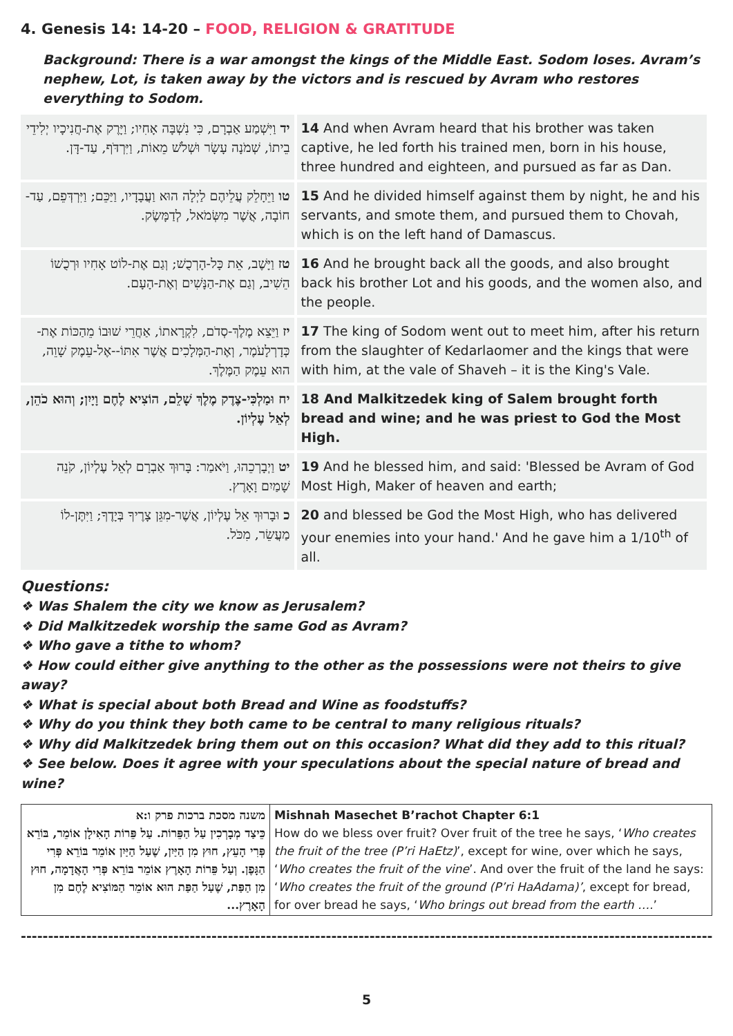4. Genesis 14: 14-20 – FOOD, RELIGION & GRATITUDE
Background: There is a war amongst the kings of the Middle East. Sodom loses. Avram’s nephew, Lot, is taken away by the victors and is rescued by Avram who restores everything to Sodom.
| יד וַיִּשְׁמַע אַבְרָם, כִּי נִשְׁבָּה אָחִיו; וַיָּרֶק אֶת-חֲנִיכָיו יְלִידֵי בֵיתוֹ, שְׁמֹנָה עָשָׂר וּשְׁלֹשׁ מֵאוֹת, וַיִּרְדֹּף, עַד-דָּן. | 14 And when Avram heard that his brother was taken captive, he led forth his trained men, born in his house, three hundred and eighteen, and pursued as far as Dan. |
| טו וַיֵּחָלֵק עֲלֵיהֶם לַיְלָה הוּא וַעֲבָדָיו, וַיַּכֵּם; וַיִּרְדְּפֵם, עַד-חוֹבָה, אֲשֶׁר מִשְּׂמֹאל, לְדַמָּשֶׂק. | 15 And he divided himself against them by night, he and his servants, and smote them, and pursued them to Chovah, which is on the left hand of Damascus. |
| טז וַיָּשֶׁב, אֵת כָּל-הָרְכֻשׁ; וְגַם אֶת-לוֹט אָחִיו וּרְכֻשׁוֹ הֵשִׁיב, וְגַם אֶת-הַנָּשִׁים וְאֶת-הָעָם. | 16 And he brought back all the goods, and also brought back his brother Lot and his goods, and the women also, and the people. |
| יז וַיֵּצֵא מֶלֶךְ-סְדֹם, לִקְרָאתוֹ, אַחֲרֵי שׁוּבוֹ מֵהַכּוֹת אֶת-כְּדָרְלָעֹמֶר, וְאֶת-הַמְּלָכִים אֲשֶׁר אִתּוֹ--אֶל-עֵמֶק שָׁוֵה, הוּא עֵמֶק הַמֶּלֶךְ. | 17 The king of Sodom went out to meet him, after his return from the slaughter of Kedarlaomer and the kings that were with him, at the vale of Shaveh – it is the King's Vale. |
| יח וּמַלְכִּי-צֶדֶק מֶלֶךְ שָׁלֵם, הוֹצִיא לֶחֶם וָיָיִן; וְהוּא כֹהֵן, לְאֵל עֶלְיוֹן. | 18 And Malkitzedek king of Salem brought forth bread and wine; and he was priest to God the Most High. |
| יט וַיְבָרְכֵהוּ, וַיֹּאמַר: בָּרוּךְ אַבְרָם לְאֵל עֶלְיוֹן, קֹנֵה שָׁמַיִם וָאָרֶץ. | 19 And he blessed him, and said: 'Blessed be Avram of God Most High, Maker of heaven and earth; |
| כ וּבָרוּךְ אֵל עֶלְיוֹן, אֲשֶׁר-מִגֵּן צָרֶיךָ בְּיָדֶךָ; וַיִּתֶּן-לוֹ מַעֲשֵׂר, מִכֹּל. | 20 and blessed be God the Most High, who has delivered your enemies into your hand.' And he gave him a 1/10<sup>th</sup> of all. |
Questions:
❖ Was Shalem the city we know as Jerusalem?
❖ Did Malkitzedek worship the same God as Avram?
❖ Who gave a tithe to whom?
❖ How could either give anything to the other as the possessions were not theirs to give away?
❖ What is special about both Bread and Wine as foodstuffs?
❖ Why do you think they both came to be central to many religious rituals?
❖ Why did Malkitzedek bring them out on this occasion? What did they add to this ritual?
❖ See below. Does it agree with your speculations about the special nature of bread and wine?
| משנה מסכת ברכות פרק ו:א כֵּיצַד מְבָרְכִין עַל הַפֵּרוֹת. עַל פֵּרוֹת הָאִילָן אוֹמֵר, בּוֹרֵא פְּרִי הָעֵץ, חוּץ מִן הַיַּיִן, שֶׁעַל הַיַּיִן אוֹמֵר בּוֹרֵא פְּרִי הַגָּפֶן. וְעַל פֵּרוֹת הָאָרֶץ אוֹמֵר בּוֹרֵא פְּרִי הָאֲדָמָה, חוּץ מִן הַפַּת, שֶׁעַל הַפַּת הוּא אוֹמֵר הַמּוֹצִיא לֶחֶם מִן הָאָרֶץ... | Mishnah Masechet B’rachot Chapter 6:1 How do we bless over fruit? Over fruit of the tree he says, ‘ Who creates the fruit of the tree (P’ri HaEtz) ’, except for wine, over which he says, ‘ Who creates the fruit of the vine ’. And over the fruit of the land he says: ‘ Who creates the fruit of the ground (P’ri HaAdama)’ , except for bread, for over bread he says, ‘ Who brings out bread from the earth …. ’ |
----------------------------------------------------------------------------------------------------------------------------------------------------------------------------------
5